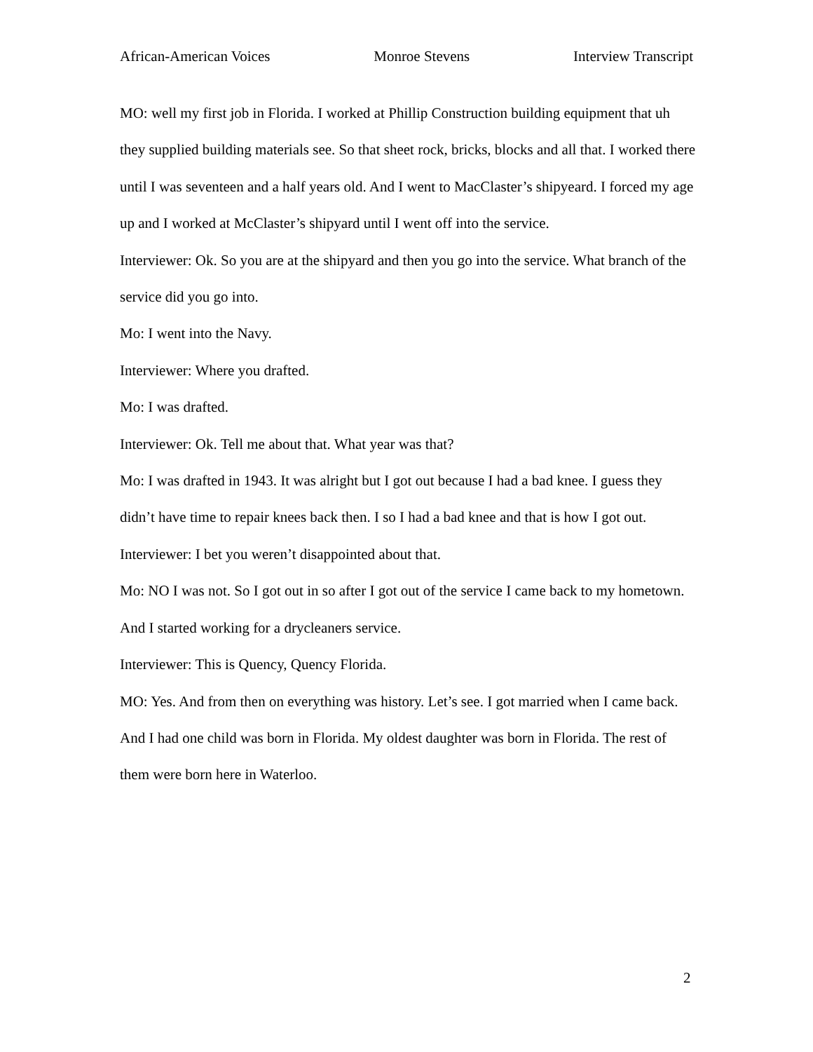African-American Voices Monroe Stevens Interview Transcript
MO: well my first job in Florida. I worked at Phillip Construction building equipment that uh they supplied building materials see. So that sheet rock, bricks, blocks and all that. I worked there until I was seventeen and a half years old. And I went to MacClaster’s shipyeard. I forced my age up and I worked at McClaster’s shipyard until I went off into the service.
Interviewer: Ok. So you are at the shipyard and then you go into the service. What branch of the service did you go into.
Mo: I went into the Navy.
Interviewer: Where you drafted.
Mo: I was drafted.
Interviewer: Ok. Tell me about that. What year was that?
Mo: I was drafted in 1943. It was alright but I got out because I had a bad knee. I guess they didn’t have time to repair knees back then. I so I had a bad knee and that is how I got out.
Interviewer: I bet you weren’t disappointed about that.
Mo: NO I was not. So I got out in so after I got out of the service I came back to my hometown. And I started working for a drycleaners service.
Interviewer: This is Quency, Quency Florida.
MO: Yes. And from then on everything was history. Let’s see. I got married when I came back. And I had one child was born in Florida. My oldest daughter was born in Florida. The rest of them were born here in Waterloo.
2